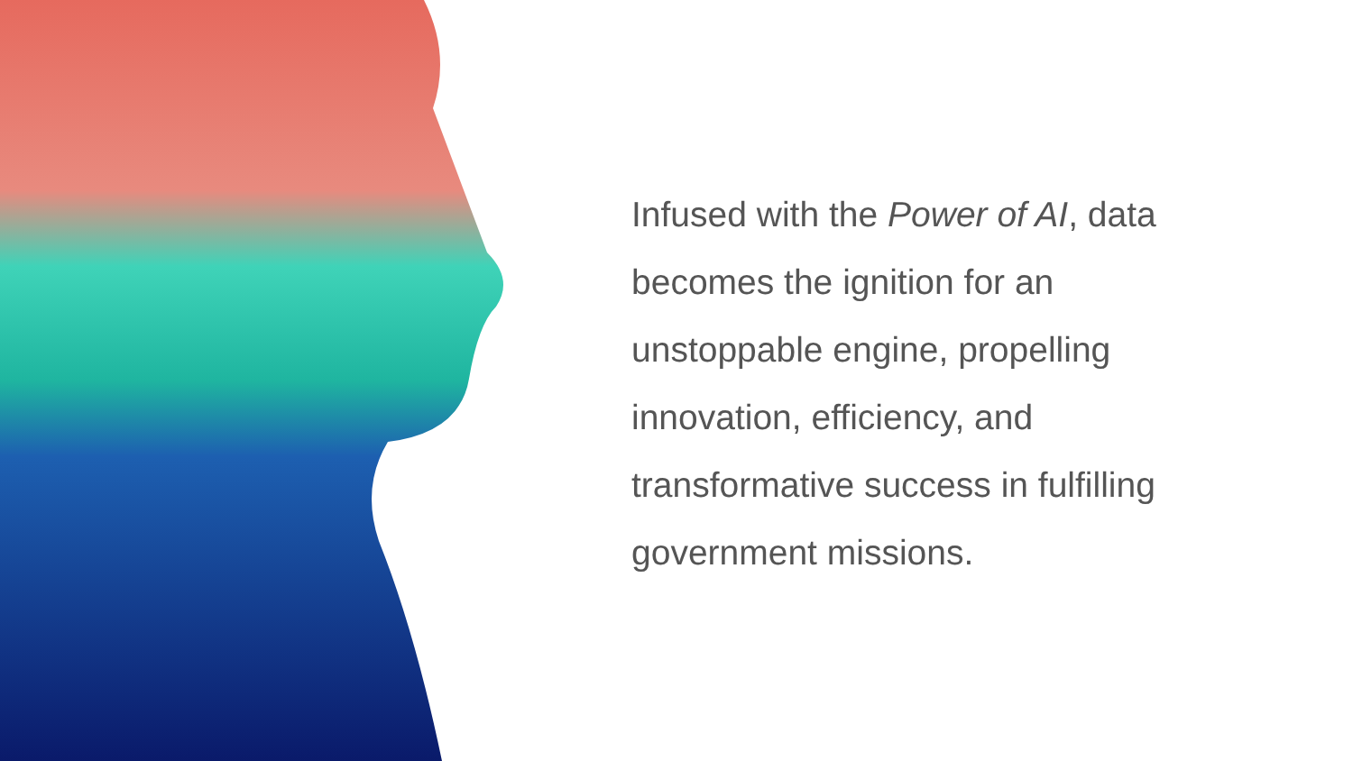Infused with the Power of AI, data becomes the ignition for an unstoppable engine, propelling innovation, efficiency, and transformative success in fulfilling government missions.